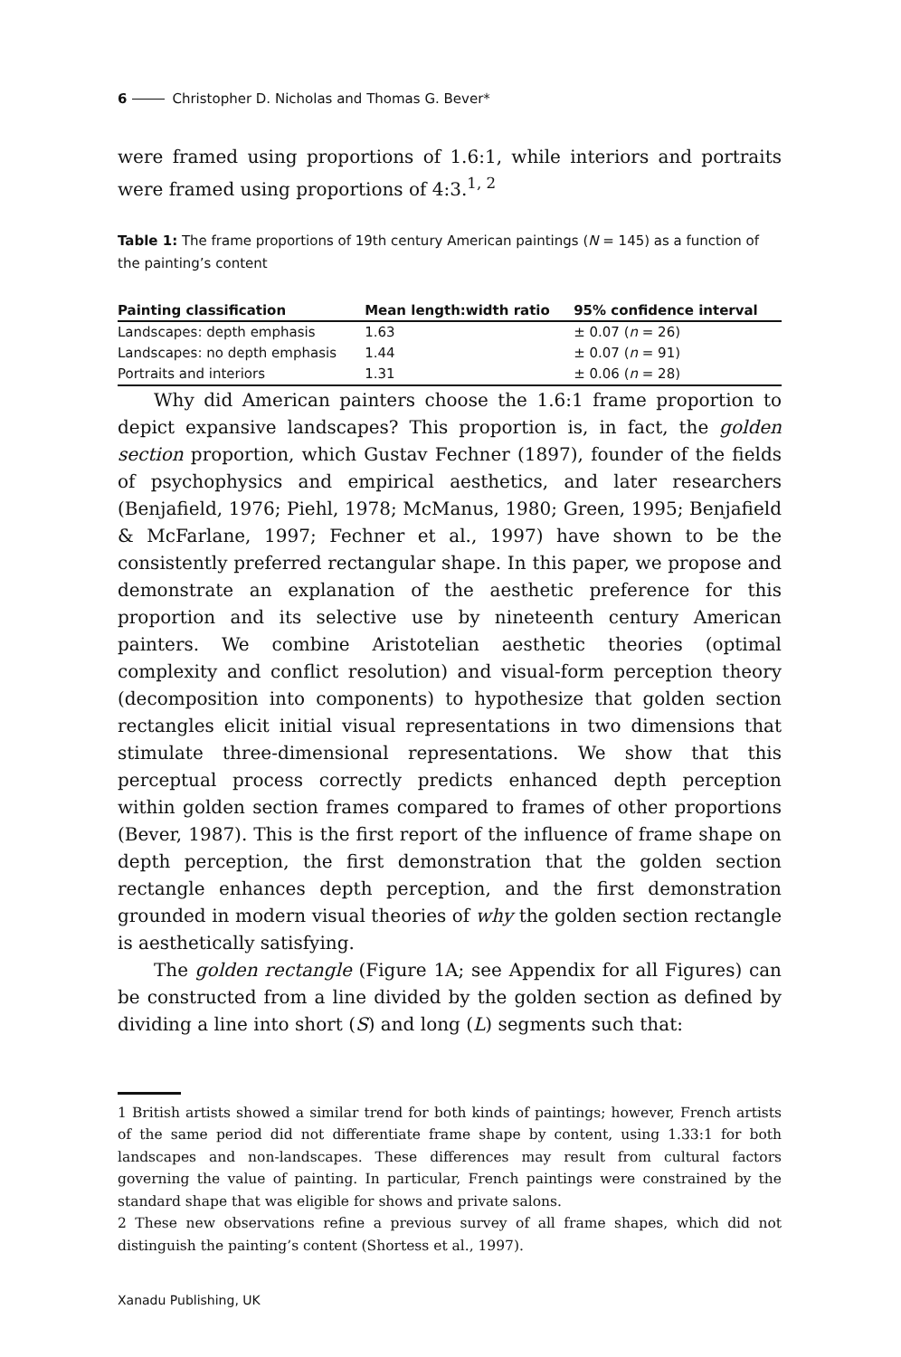6 Christopher D. Nicholas and Thomas G. Bever*
were framed using proportions of 1.6:1, while interiors and portraits were framed using proportions of 4:3.<sup>1, 2</sup>
Table 1: The frame proportions of 19th century American paintings (N = 145) as a function of the painting’s content
| Painting classification | Mean length:width ratio | 95% confidence interval |
| --- | --- | --- |
| Landscapes: depth emphasis | 1.63 | ± 0.07 ( n = 26) |
| Landscapes: no depth emphasis | 1.44 | ± 0.07 ( n = 91) |
| Portraits and interiors | 1.31 | ± 0.06 ( n = 28) |
Why did American painters choose the 1.6:1 frame proportion to depict expansive landscapes? This proportion is, in fact, the golden section proportion, which Gustav Fechner (1897), founder of the fields of psychophysics and empirical aesthetics, and later researchers (Benjafield, 1976; Piehl, 1978; McManus, 1980; Green, 1995; Benjafield & McFarlane, 1997; Fechner et al., 1997) have shown to be the consistently preferred rectangular shape. In this paper, we propose and demonstrate an explanation of the aesthetic preference for this proportion and its selective use by nineteenth century American painters. We combine Aristotelian aesthetic theories (optimal complexity and conflict resolution) and visual-form perception theory (decomposition into components) to hypothesize that golden section rectangles elicit initial visual representations in two dimensions that stimulate three-dimensional representations. We show that this perceptual process correctly predicts enhanced depth perception within golden section frames compared to frames of other proportions (Bever, 1987). This is the first report of the influence of frame shape on depth perception, the first demonstration that the golden section rectangle enhances depth perception, and the first demonstration grounded in modern visual theories of why the golden section rectangle is aesthetically satisfying.
The golden rectangle (Figure 1A; see Appendix for all Figures) can be constructed from a line divided by the golden section as defined by dividing a line into short (S) and long (L) segments such that:
1 British artists showed a similar trend for both kinds of paintings; however, French artists of the same period did not differentiate frame shape by content, using 1.33:1 for both landscapes and non-landscapes. These differences may result from cultural factors governing the value of painting. In particular, French paintings were constrained by the standard shape that was eligible for shows and private salons.
2 These new observations refine a previous survey of all frame shapes, which did not distinguish the painting’s content (Shortess et al., 1997).
Xanadu Publishing, UK